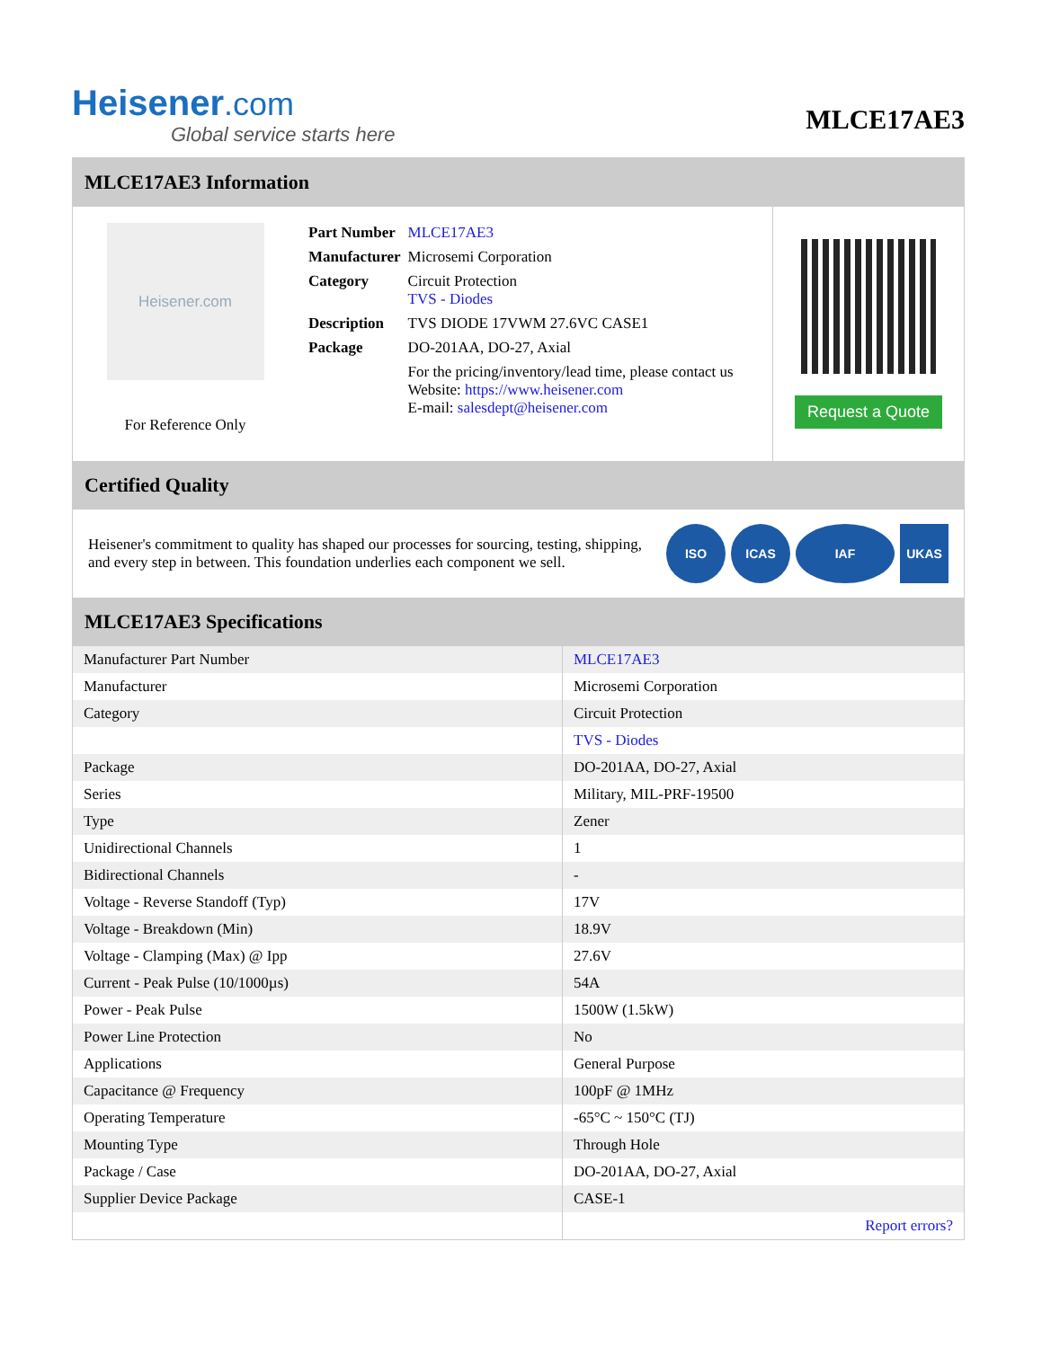Heisener.com
Global service starts here
MLCE17AE3
MLCE17AE3 Information
Heisener.com
For Reference Only
| Part Number | MLCE17AE3 |
| Manufacturer | Microsemi Corporation |
| Category | Circuit Protection TVS - Diodes |
| Description | TVS DIODE 17VWM 27.6VC CASE1 |
| Package | DO-201AA, DO-27, Axial |
| | For the pricing/inventory/lead time, please contact us Website: https://www.heisener.com E-mail: salesdept@heisener.com |
Request a Quote
Certified Quality
Heisener's commitment to quality has shaped our processes for sourcing, testing, shipping, and every step in between. This foundation underlies each component we sell.
ISO ICAS IAF UKAS
MLCE17AE3 Specifications
| Manufacturer Part Number | MLCE17AE3 |
| Manufacturer | Microsemi Corporation |
| Category | Circuit Protection |
| | TVS - Diodes |
| Package | DO-201AA, DO-27, Axial |
| Series | Military, MIL-PRF-19500 |
| Type | Zener |
| Unidirectional Channels | 1 |
| Bidirectional Channels | - |
| Voltage - Reverse Standoff (Typ) | 17V |
| Voltage - Breakdown (Min) | 18.9V |
| Voltage - Clamping (Max) @ Ipp | 27.6V |
| Current - Peak Pulse (10/1000µs) | 54A |
| Power - Peak Pulse | 1500W (1.5kW) |
| Power Line Protection | No |
| Applications | General Purpose |
| Capacitance @ Frequency | 100pF @ 1MHz |
| Operating Temperature | -65°C ~ 150°C (TJ) |
| Mounting Type | Through Hole |
| Package / Case | DO-201AA, DO-27, Axial |
| Supplier Device Package | CASE-1 |
| | Report errors? |